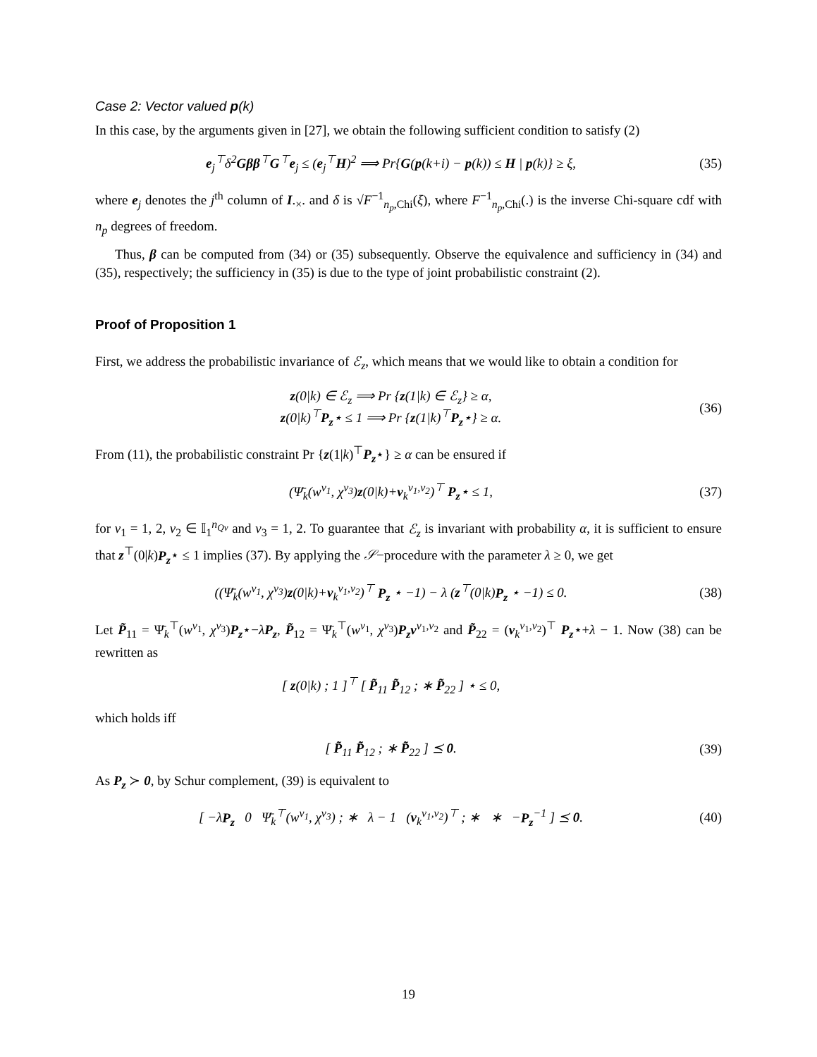Case 2: Vector valued p(k)
In this case, by the arguments given in [27], we obtain the following sufficient condition to satisfy (2)
e<sub>j</sub><sup>⊤</sup>δ<sup>2</sup>Gββ<sup>⊤</sup>G<sup>⊤</sup>e<sub>j</sub> ≤ (e<sub>j</sub><sup>⊤</sup>H)<sup>2</sup> ⟹ Pr{G(p(k+i) − p(k)) ≤ H | p(k)} ≥ ξ,
(35)
where e<sub>j</sub> denotes the j<sup>th</sup> column of I.<sub>×</sub>. and δ is √F<sup>−1</sup><sub>n<sub>p</sub>,Chi</sub>(ξ), where F<sup>−1</sup><sub>n<sub>p</sub>,Chi</sub>(.) is the inverse Chi-square cdf with n<sub>p</sub> degrees of freedom.
Thus, β can be computed from (34) or (35) subsequently. Observe the equivalence and sufficiency in (34) and (35), respectively; the sufficiency in (35) is due to the type of joint probabilistic constraint (2).
Proof of Proposition 1
First, we address the probabilistic invariance of ℰ<sub>z</sub>, which means that we would like to obtain a condition for
z(0|k) ∈ ℰ<sub>z</sub> ⟹ Pr {z(1|k) ∈ ℰ<sub>z</sub>} ≥ α,
z(0|k)<sup>⊤</sup>P<sub>z</sub>⋆ ≤ 1 ⟹ Pr {z(1|k)<sup>⊤</sup>P<sub>z</sub>⋆} ≥ α.
(36)
From (11), the probabilistic constraint Pr {z(1|k)<sup>⊤</sup>P<sub>z</sub>⋆} ≥ α can be ensured if
(Ψ̄<sub>k</sub>(w<sup>v<sub>1</sub></sup>, χ<sup>v<sub>3</sub></sup>)z(0|k)+ν<sub>k</sub><sup>v<sub>1</sub>,v<sub>2</sub></sup>)<sup>⊤</sup> P<sub>z</sub>⋆ ≤ 1,
(37)
for v<sub>1</sub> = 1, 2, v<sub>2</sub> ∈ 𝕀<sub>1</sub><sup>n<sub>Qv</sub></sup> and v<sub>3</sub> = 1, 2. To guarantee that ℰ<sub>z</sub> is invariant with probability α, it is sufficient to ensure that z<sup>⊤</sup>(0|k)P<sub>z</sub>⋆ ≤ 1 implies (37). By applying the 𝒮−procedure with the parameter λ ≥ 0, we get
((Ψ̄<sub>k</sub>(w<sup>v<sub>1</sub></sup>, χ<sup>v<sub>3</sub></sup>)z(0|k)+ν<sub>k</sub><sup>v<sub>1</sub>,v<sub>2</sub></sup>)<sup>⊤</sup> P<sub>z</sub> ⋆ −1) − λ (z<sup>⊤</sup>(0|k)P<sub>z</sub> ⋆ −1) ≤ 0.
(38)
Let P̃<sub>11</sub> = Ψ̄<sub>k</sub><sup>⊤</sup>(w<sup>v<sub>1</sub></sup>, χ<sup>v<sub>3</sub></sup>)P<sub>z</sub>⋆−λP<sub>z</sub>, P̃<sub>12</sub> = Ψ̄<sub>k</sub><sup>⊤</sup>(w<sup>v<sub>1</sub></sup>, χ<sup>v<sub>3</sub></sup>)P<sub>z</sub>ν<sup>v<sub>1</sub>,v<sub>2</sub></sup> and P̃<sub>22</sub> = (ν<sub>k</sub><sup>v<sub>1</sub>,v<sub>2</sub></sup>)<sup>⊤</sup> P<sub>z</sub>⋆+λ − 1. Now (38) can be rewritten as
[ z(0|k) ; 1 ]<sup>⊤</sup> [ P̃<sub>11</sub> P̃<sub>12</sub> ; ∗ P̃<sub>22</sub> ] ⋆ ≤ 0,
which holds iff
[ P̃<sub>11</sub> P̃<sub>12</sub> ; ∗ P̃<sub>22</sub> ] ⪯ 0. (39)
As P<sub>z</sub> ≻ 0, by Schur complement, (39) is equivalent to
[ −λP<sub>z</sub> 0 Ψ̄<sub>k</sub><sup>⊤</sup>(w<sup>v<sub>1</sub></sup>, χ<sup>v<sub>3</sub></sup>) ; ∗ λ − 1 (ν<sub>k</sub><sup>v<sub>1</sub>,v<sub>2</sub></sup>)<sup>⊤</sup> ; ∗ ∗ −P<sub>z</sub><sup>−1</sup> ] ⪯ 0.
(40)
19